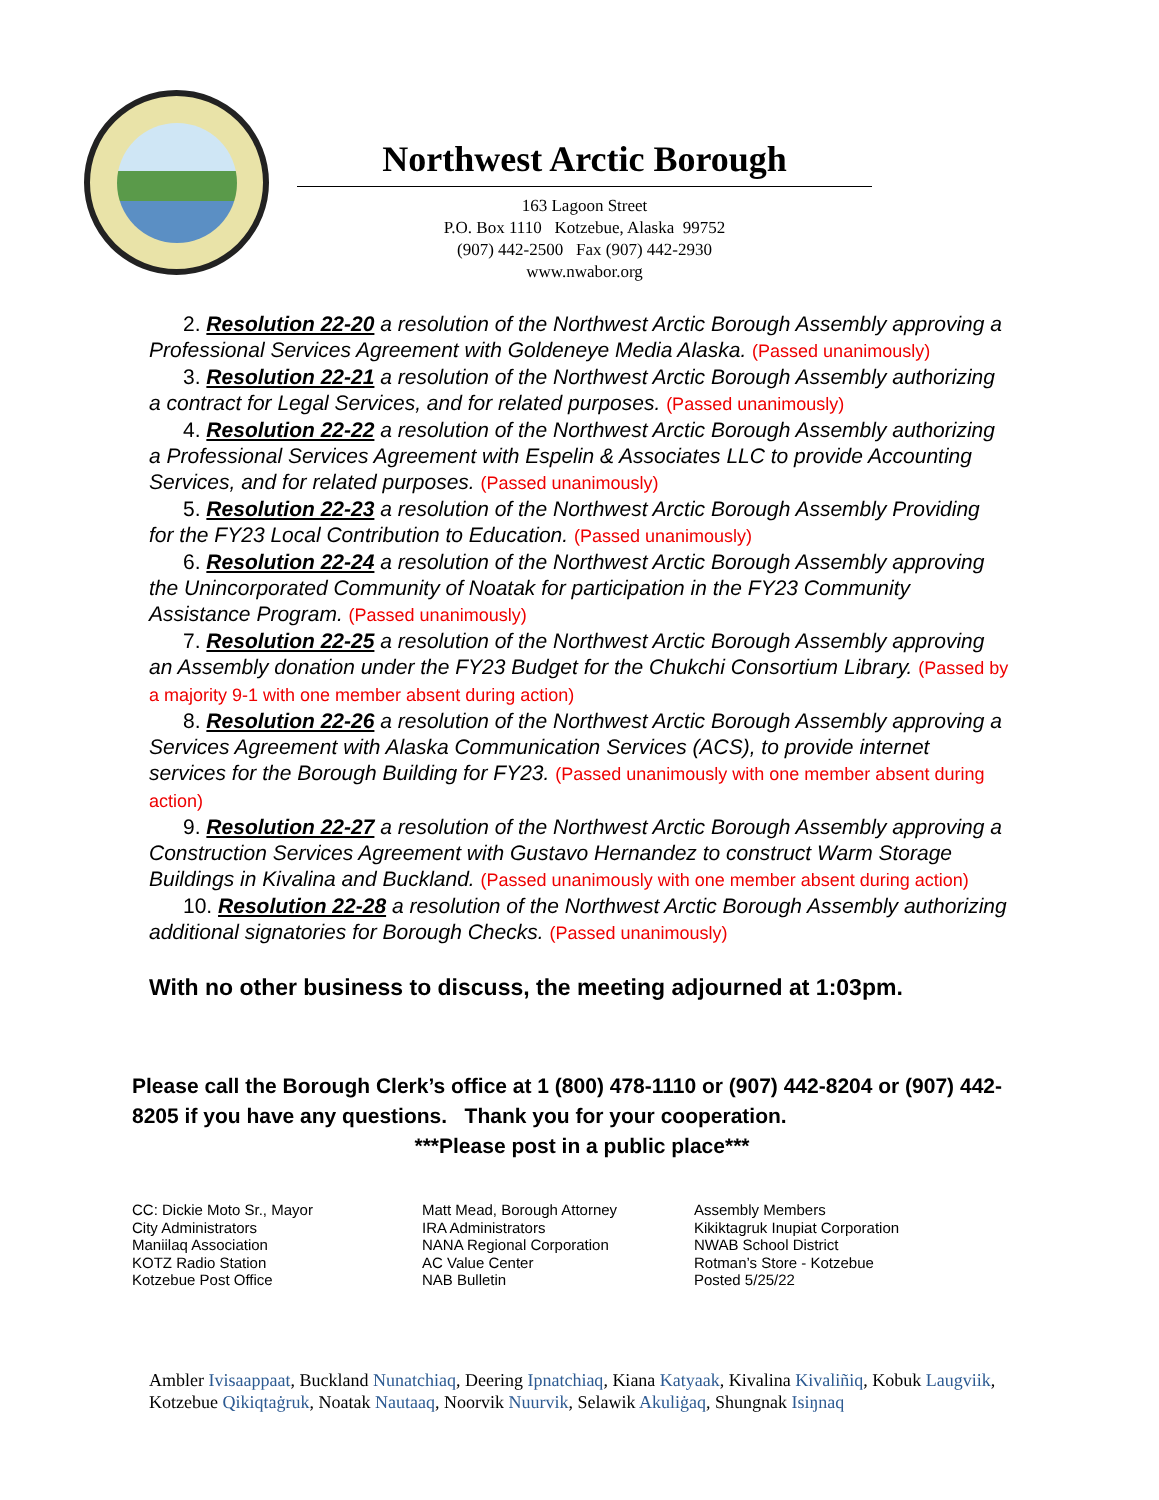Northwest Arctic Borough
163 Lagoon Street
P.O. Box 1110 Kotzebue, Alaska 99752
(907) 442-2500 Fax (907) 442-2930
www.nwabor.org
2. Resolution 22-20 a resolution of the Northwest Arctic Borough Assembly approving a Professional Services Agreement with Goldeneye Media Alaska. (Passed unanimously)
3. Resolution 22-21 a resolution of the Northwest Arctic Borough Assembly authorizing a contract for Legal Services, and for related purposes. (Passed unanimously)
4. Resolution 22-22 a resolution of the Northwest Arctic Borough Assembly authorizing a Professional Services Agreement with Espelin & Associates LLC to provide Accounting Services, and for related purposes. (Passed unanimously)
5. Resolution 22-23 a resolution of the Northwest Arctic Borough Assembly Providing for the FY23 Local Contribution to Education. (Passed unanimously)
6. Resolution 22-24 a resolution of the Northwest Arctic Borough Assembly approving the Unincorporated Community of Noatak for participation in the FY23 Community Assistance Program. (Passed unanimously)
7. Resolution 22-25 a resolution of the Northwest Arctic Borough Assembly approving an Assembly donation under the FY23 Budget for the Chukchi Consortium Library. (Passed by a majority 9-1 with one member absent during action)
8. Resolution 22-26 a resolution of the Northwest Arctic Borough Assembly approving a Services Agreement with Alaska Communication Services (ACS), to provide internet services for the Borough Building for FY23. (Passed unanimously with one member absent during action)
9. Resolution 22-27 a resolution of the Northwest Arctic Borough Assembly approving a Construction Services Agreement with Gustavo Hernandez to construct Warm Storage Buildings in Kivalina and Buckland. (Passed unanimously with one member absent during action)
10. Resolution 22-28 a resolution of the Northwest Arctic Borough Assembly authorizing additional signatories for Borough Checks. (Passed unanimously)
With no other business to discuss, the meeting adjourned at 1:03pm.
Please call the Borough Clerk’s office at 1 (800) 478-1110 or (907) 442-8204 or (907) 442-8205 if you have any questions. Thank you for your cooperation.
***Please post in a public place***
CC: Dickie Moto Sr., Mayor
City Administrators
Maniilaq Association
KOTZ Radio Station
Kotzebue Post Office
Matt Mead, Borough Attorney
IRA Administrators
NANA Regional Corporation
AC Value Center
NAB Bulletin
Assembly Members
Kikiktagruk Inupiat Corporation
NWAB School District
Rotman’s Store - Kotzebue
Posted 5/25/22
Ambler Ivisaappaat, Buckland Nunatchiaq, Deering Ipnatchiaq, Kiana Katyaak, Kivalina Kivaliñiq, Kobuk Laugviik, Kotzebue Qikiqtaġruk, Noatak Nautaaq, Noorvik Nuurvik, Selawik Akuliġaq, Shungnak Isiŋnaq